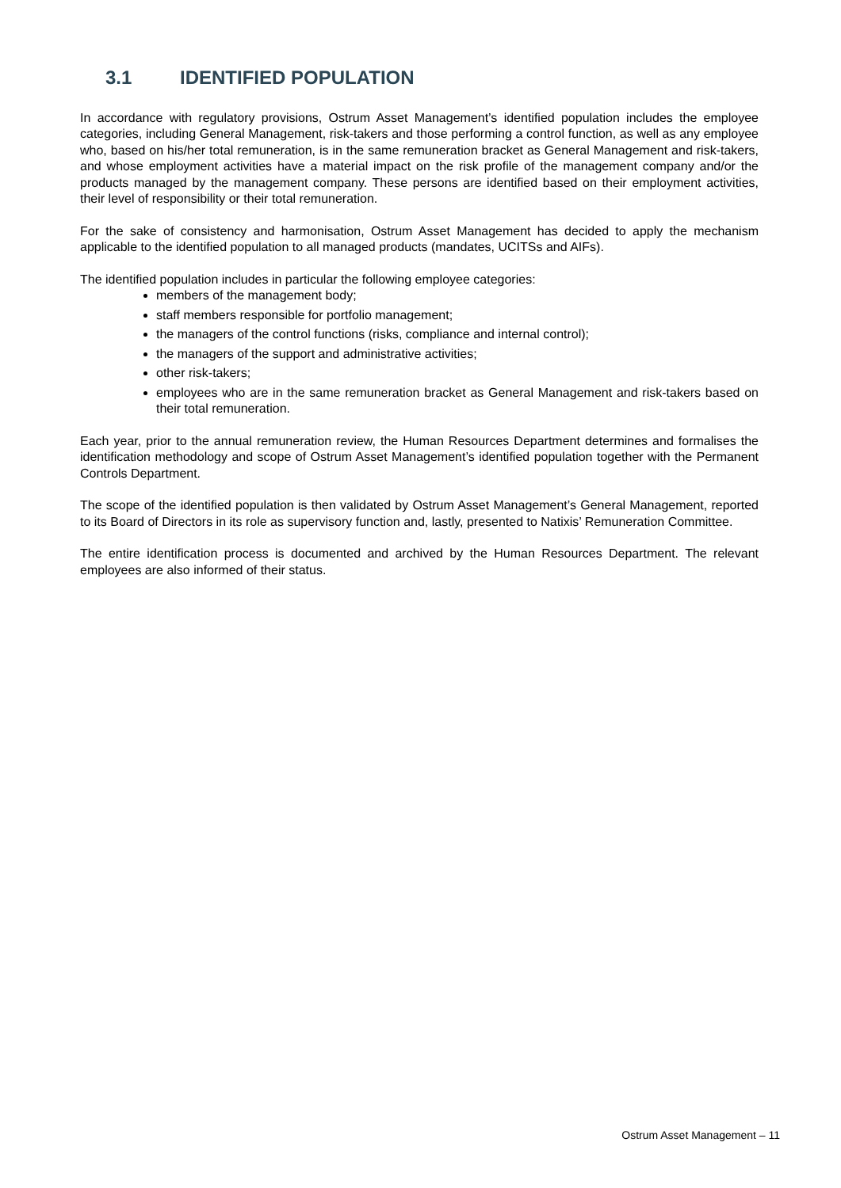3.1 IDENTIFIED POPULATION
In accordance with regulatory provisions, Ostrum Asset Management’s identified population includes the employee categories, including General Management, risk-takers and those performing a control function, as well as any employee who, based on his/her total remuneration, is in the same remuneration bracket as General Management and risk-takers, and whose employment activities have a material impact on the risk profile of the management company and/or the products managed by the management company. These persons are identified based on their employment activities, their level of responsibility or their total remuneration.
For the sake of consistency and harmonisation, Ostrum Asset Management has decided to apply the mechanism applicable to the identified population to all managed products (mandates, UCITSs and AIFs).
The identified population includes in particular the following employee categories:
members of the management body;
staff members responsible for portfolio management;
the managers of the control functions (risks, compliance and internal control);
the managers of the support and administrative activities;
other risk-takers;
employees who are in the same remuneration bracket as General Management and risk-takers based on their total remuneration.
Each year, prior to the annual remuneration review, the Human Resources Department determines and formalises the identification methodology and scope of Ostrum Asset Management’s identified population together with the Permanent Controls Department.
The scope of the identified population is then validated by Ostrum Asset Management’s General Management, reported to its Board of Directors in its role as supervisory function and, lastly, presented to Natixis’ Remuneration Committee.
The entire identification process is documented and archived by the Human Resources Department. The relevant employees are also informed of their status.
Ostrum Asset Management – 11